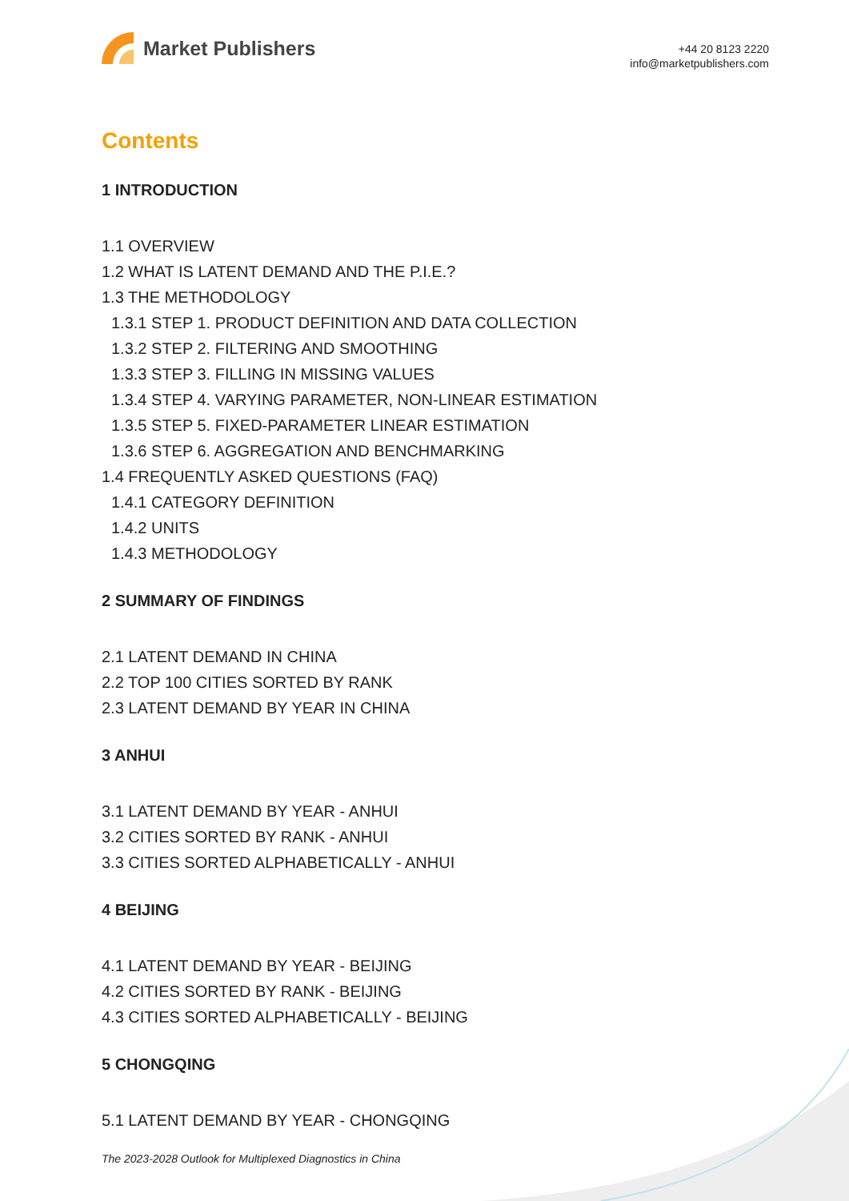Market Publishers
+44 20 8123 2220
info@marketpublishers.com
Contents
1 INTRODUCTION
1.1 OVERVIEW
1.2 WHAT IS LATENT DEMAND AND THE P.I.E.?
1.3 THE METHODOLOGY
1.3.1 STEP 1. PRODUCT DEFINITION AND DATA COLLECTION
1.3.2 STEP 2. FILTERING AND SMOOTHING
1.3.3 STEP 3. FILLING IN MISSING VALUES
1.3.4 STEP 4. VARYING PARAMETER, NON-LINEAR ESTIMATION
1.3.5 STEP 5. FIXED-PARAMETER LINEAR ESTIMATION
1.3.6 STEP 6. AGGREGATION AND BENCHMARKING
1.4 FREQUENTLY ASKED QUESTIONS (FAQ)
1.4.1 CATEGORY DEFINITION
1.4.2 UNITS
1.4.3 METHODOLOGY
2 SUMMARY OF FINDINGS
2.1 LATENT DEMAND IN CHINA
2.2 TOP 100 CITIES SORTED BY RANK
2.3 LATENT DEMAND BY YEAR IN CHINA
3 ANHUI
3.1 LATENT DEMAND BY YEAR - ANHUI
3.2 CITIES SORTED BY RANK - ANHUI
3.3 CITIES SORTED ALPHABETICALLY - ANHUI
4 BEIJING
4.1 LATENT DEMAND BY YEAR - BEIJING
4.2 CITIES SORTED BY RANK - BEIJING
4.3 CITIES SORTED ALPHABETICALLY - BEIJING
5 CHONGQING
5.1 LATENT DEMAND BY YEAR - CHONGQING
The 2023-2028 Outlook for Multiplexed Diagnostics in China